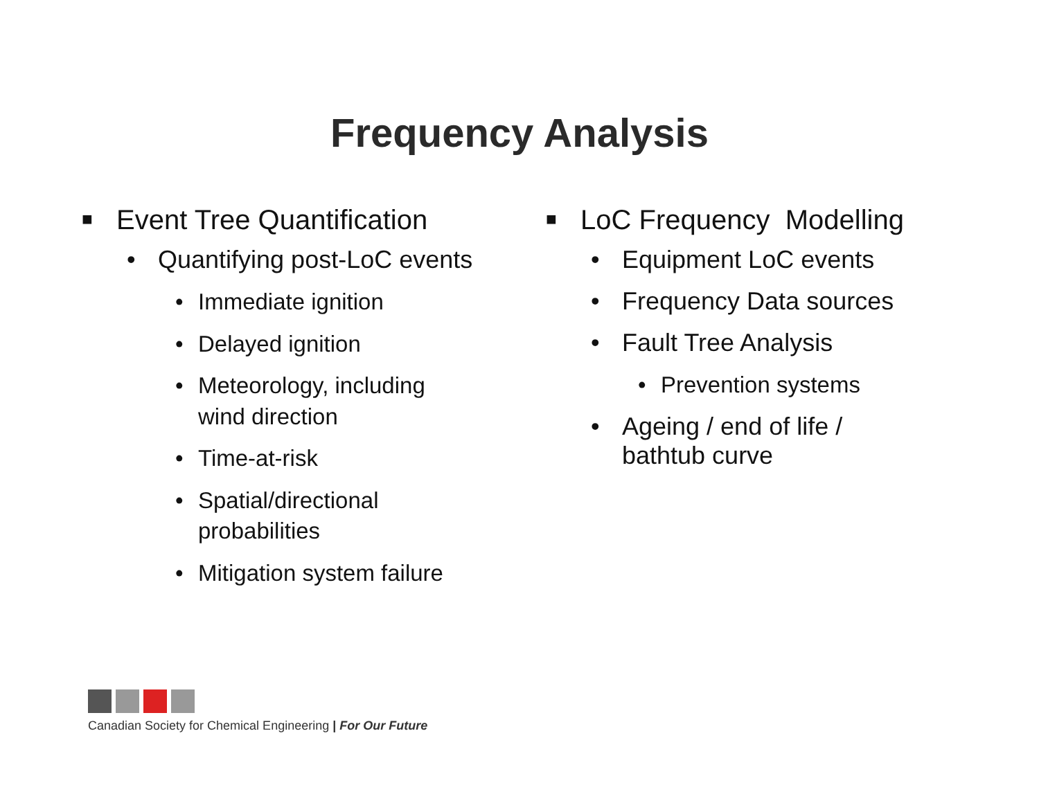Frequency Analysis
■ Event Tree Quantification
• Quantifying post-LoC events
• Immediate ignition
• Delayed ignition
• Meteorology, including
wind direction
• Time-at-risk
• Spatial/directional
probabilities
• Mitigation system failure
■ LoC Frequency Modelling
• Equipment LoC events
• Frequency Data sources
• Fault Tree Analysis
• Prevention systems
• Ageing / end of life /
bathtub curve
Canadian Society for Chemical Engineering | For Our Future